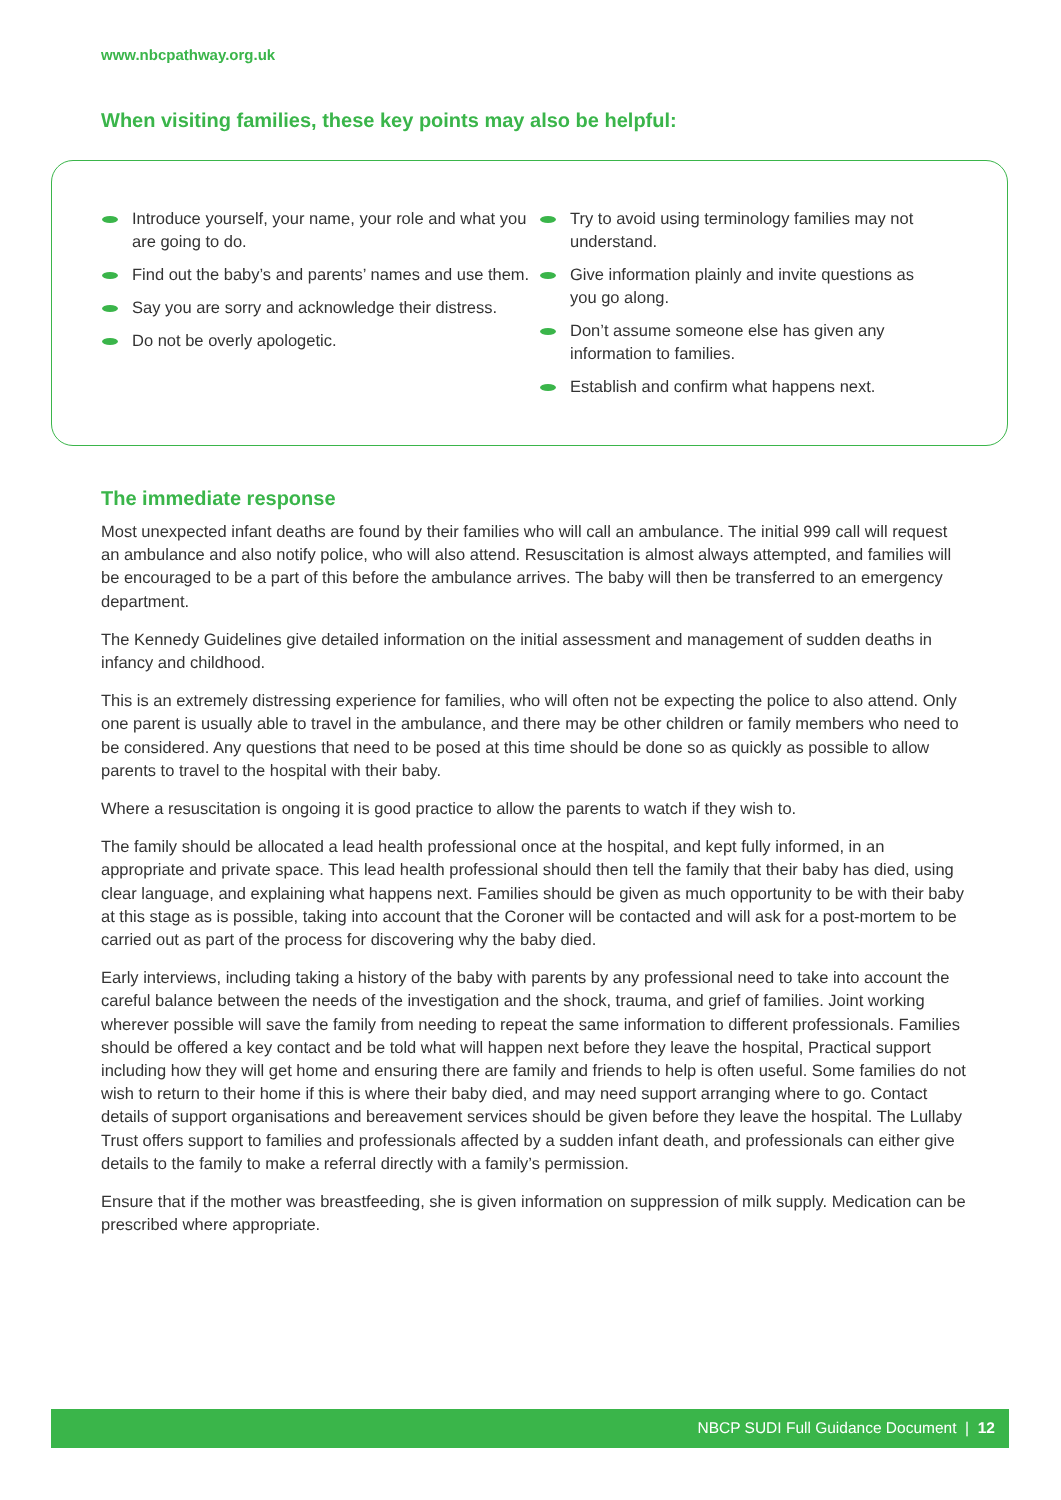www.nbcpathway.org.uk
When visiting families, these key points may also be helpful:
Introduce yourself, your name, your role and what you are going to do.
Find out the baby’s and parents’ names and use them.
Say you are sorry and acknowledge their distress.
Do not be overly apologetic.
Try to avoid using terminology families may not understand.
Give information plainly and invite questions as you go along.
Don’t assume someone else has given any information to families.
Establish and confirm what happens next.
The immediate response
Most unexpected infant deaths are found by their families who will call an ambulance. The initial 999 call will request an ambulance and also notify police, who will also attend. Resuscitation is almost always attempted, and families will be encouraged to be a part of this before the ambulance arrives. The baby will then be transferred to an emergency department.
The Kennedy Guidelines give detailed information on the initial assessment and management of sudden deaths in infancy and childhood.
This is an extremely distressing experience for families, who will often not be expecting the police to also attend. Only one parent is usually able to travel in the ambulance, and there may be other children or family members who need to be considered. Any questions that need to be posed at this time should be done so as quickly as possible to allow parents to travel to the hospital with their baby.
Where a resuscitation is ongoing it is good practice to allow the parents to watch if they wish to.
The family should be allocated a lead health professional once at the hospital, and kept fully informed, in an appropriate and private space. This lead health professional should then tell the family that their baby has died, using clear language, and explaining what happens next. Families should be given as much opportunity to be with their baby at this stage as is possible, taking into account that the Coroner will be contacted and will ask for a post-mortem to be carried out as part of the process for discovering why the baby died.
Early interviews, including taking a history of the baby with parents by any professional need to take into account the careful balance between the needs of the investigation and the shock, trauma, and grief of families. Joint working wherever possible will save the family from needing to repeat the same information to different professionals. Families should be offered a key contact and be told what will happen next before they leave the hospital, Practical support including how they will get home and ensuring there are family and friends to help is often useful. Some families do not wish to return to their home if this is where their baby died, and may need support arranging where to go. Contact details of support organisations and bereavement services should be given before they leave the hospital. The Lullaby Trust offers support to families and professionals affected by a sudden infant death, and professionals can either give details to the family to make a referral directly with a family’s permission.
Ensure that if the mother was breastfeeding, she is given information on suppression of milk supply. Medication can be prescribed where appropriate.
NBCP SUDI Full Guidance Document | 12